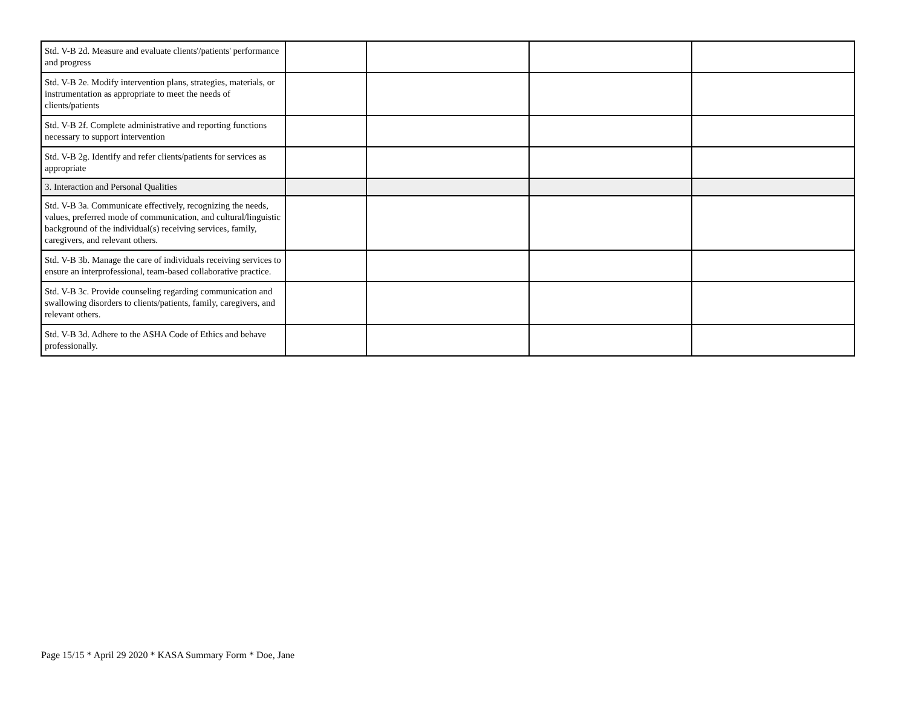| Std. V-B 2d. Measure and evaluate clients'/patients' performance and progress | | | | |
| Std. V-B 2e. Modify intervention plans, strategies, materials, or instrumentation as appropriate to meet the needs of clients/patients | | | | |
| Std. V-B 2f. Complete administrative and reporting functions necessary to support intervention | | | | |
| Std. V-B 2g. Identify and refer clients/patients for services as appropriate | | | | |
| 3. Interaction and Personal Qualities | | | | |
| Std. V-B 3a. Communicate effectively, recognizing the needs, values, preferred mode of communication, and cultural/linguistic background of the individual(s) receiving services, family, caregivers, and relevant others. | | | | |
| Std. V-B 3b. Manage the care of individuals receiving services to ensure an interprofessional, team-based collaborative practice. | | | | |
| Std. V-B 3c. Provide counseling regarding communication and swallowing disorders to clients/patients, family, caregivers, and relevant others. | | | | |
| Std. V-B 3d. Adhere to the ASHA Code of Ethics and behave professionally. | | | | |
Page 15/15 * April 29 2020 * KASA Summary Form * Doe, Jane